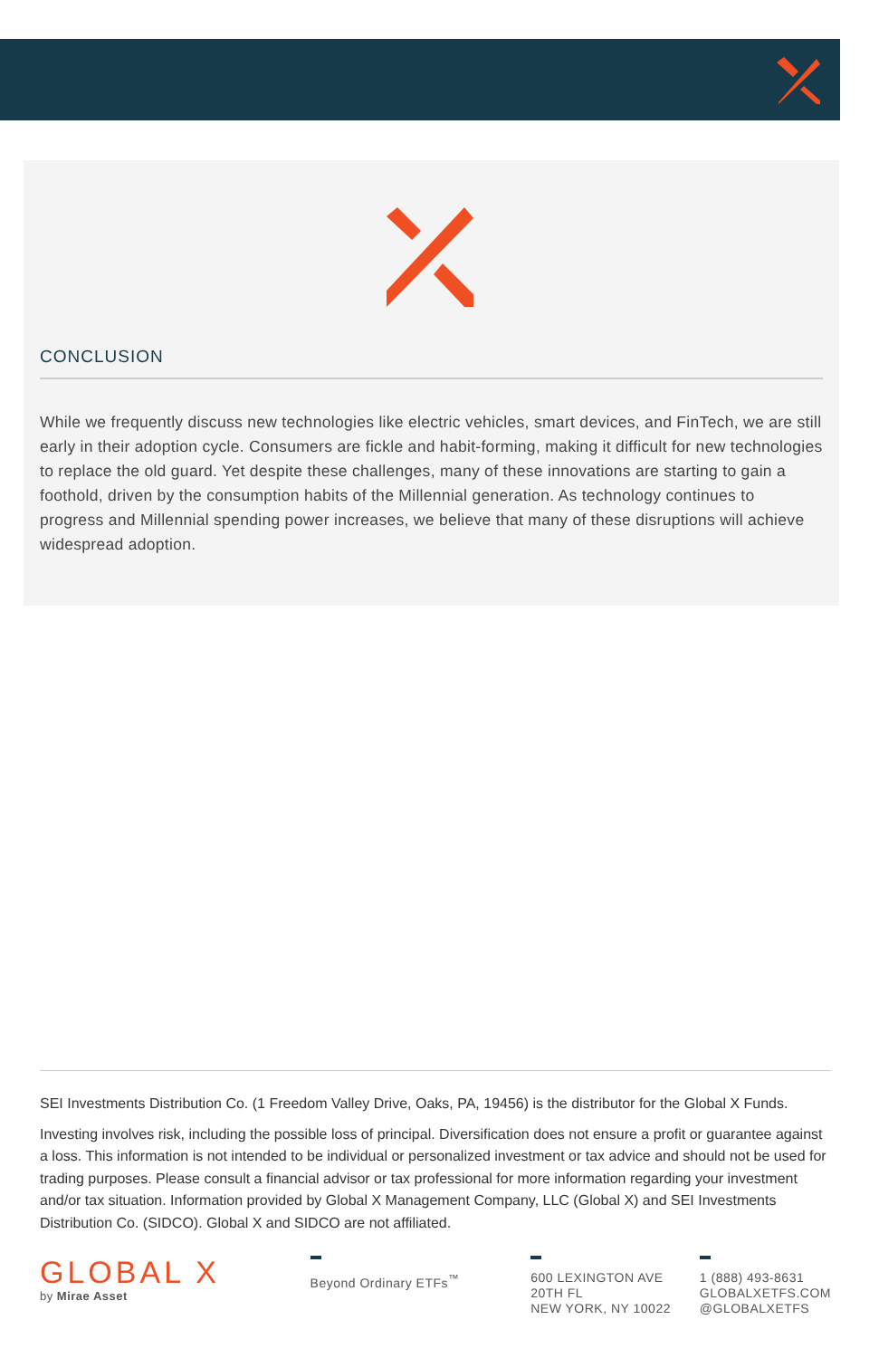CONCLUSION
While we frequently discuss new technologies like electric vehicles, smart devices, and FinTech, we are still early in their adoption cycle. Consumers are fickle and habit-forming, making it difficult for new technologies to replace the old guard. Yet despite these challenges, many of these innovations are starting to gain a foothold, driven by the consumption habits of the Millennial generation. As technology continues to progress and Millennial spending power increases, we believe that many of these disruptions will achieve widespread adoption.
SEI Investments Distribution Co. (1 Freedom Valley Drive, Oaks, PA, 19456) is the distributor for the Global X Funds.
Investing involves risk, including the possible loss of principal. Diversification does not ensure a profit or guarantee against a loss. This information is not intended to be individual or personalized investment or tax advice and should not be used for trading purposes. Please consult a financial advisor or tax professional for more information regarding your investment and/or tax situation. Information provided by Global X Management Company, LLC (Global X) and SEI Investments Distribution Co. (SIDCO). Global X and SIDCO are not affiliated.
GLOBAL X
by Mirae Asset
Beyond Ordinary ETFs<sup>™</sup> 600 LEXINGTON AVE
20TH FL
NEW YORK, NY 10022
1 (888) 493-8631
GLOBALXETFS.COM
@GLOBALXETFS